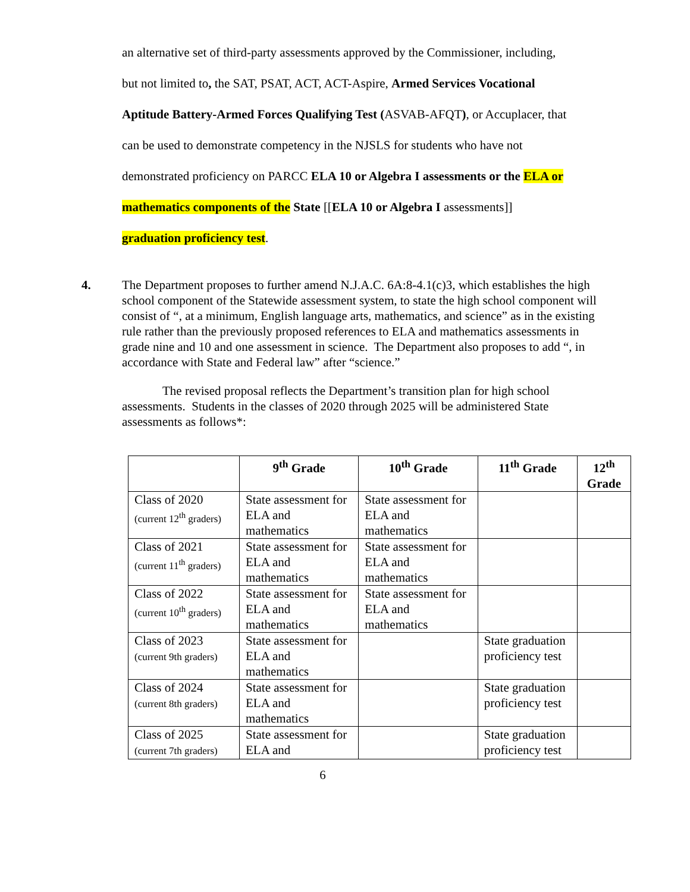an alternative set of third-party assessments approved by the Commissioner, including,
but not limited to, the SAT, PSAT, ACT, ACT-Aspire, Armed Services Vocational
Aptitude Battery-Armed Forces Qualifying Test (ASVAB-AFQT), or Accuplacer, that
can be used to demonstrate competency in the NJSLS for students who have not
demonstrated proficiency on PARCC ELA 10 or Algebra I assessments or the ELA or
mathematics components of the State [[ELA 10 or Algebra I assessments]]
graduation proficiency test.
4. The Department proposes to further amend N.J.A.C. 6A:8-4.1(c)3, which establishes the high school component of the Statewide assessment system, to state the high school component will consist of “, at a minimum, English language arts, mathematics, and science” as in the existing rule rather than the previously proposed references to ELA and mathematics assessments in grade nine and 10 and one assessment in science. The Department also proposes to add “, in accordance with State and Federal law” after “science.”
The revised proposal reflects the Department’s transition plan for high school assessments. Students in the classes of 2020 through 2025 will be administered State assessments as follows*:
| | 9<sup>th</sup> Grade | 10<sup>th</sup> Grade | 11<sup>th</sup> Grade | 12<sup>th</sup> Grade |
| --- | --- | --- | --- | --- |
| Class of 2020 (current 12<sup>th</sup> graders) | State assessment for ELA and mathematics | State assessment for ELA and mathematics | | |
| Class of 2021 (current 11<sup>th</sup> graders) | State assessment for ELA and mathematics | State assessment for ELA and mathematics | | |
| Class of 2022 (current 10<sup>th</sup> graders) | State assessment for ELA and mathematics | State assessment for ELA and mathematics | | |
| Class of 2023 (current 9th graders) | State assessment for ELA and mathematics | | State graduation proficiency test | |
| Class of 2024 (current 8th graders) | State assessment for ELA and mathematics | | State graduation proficiency test | |
| Class of 2025 (current 7th graders) | State assessment for ELA and | | State graduation proficiency test | |
6